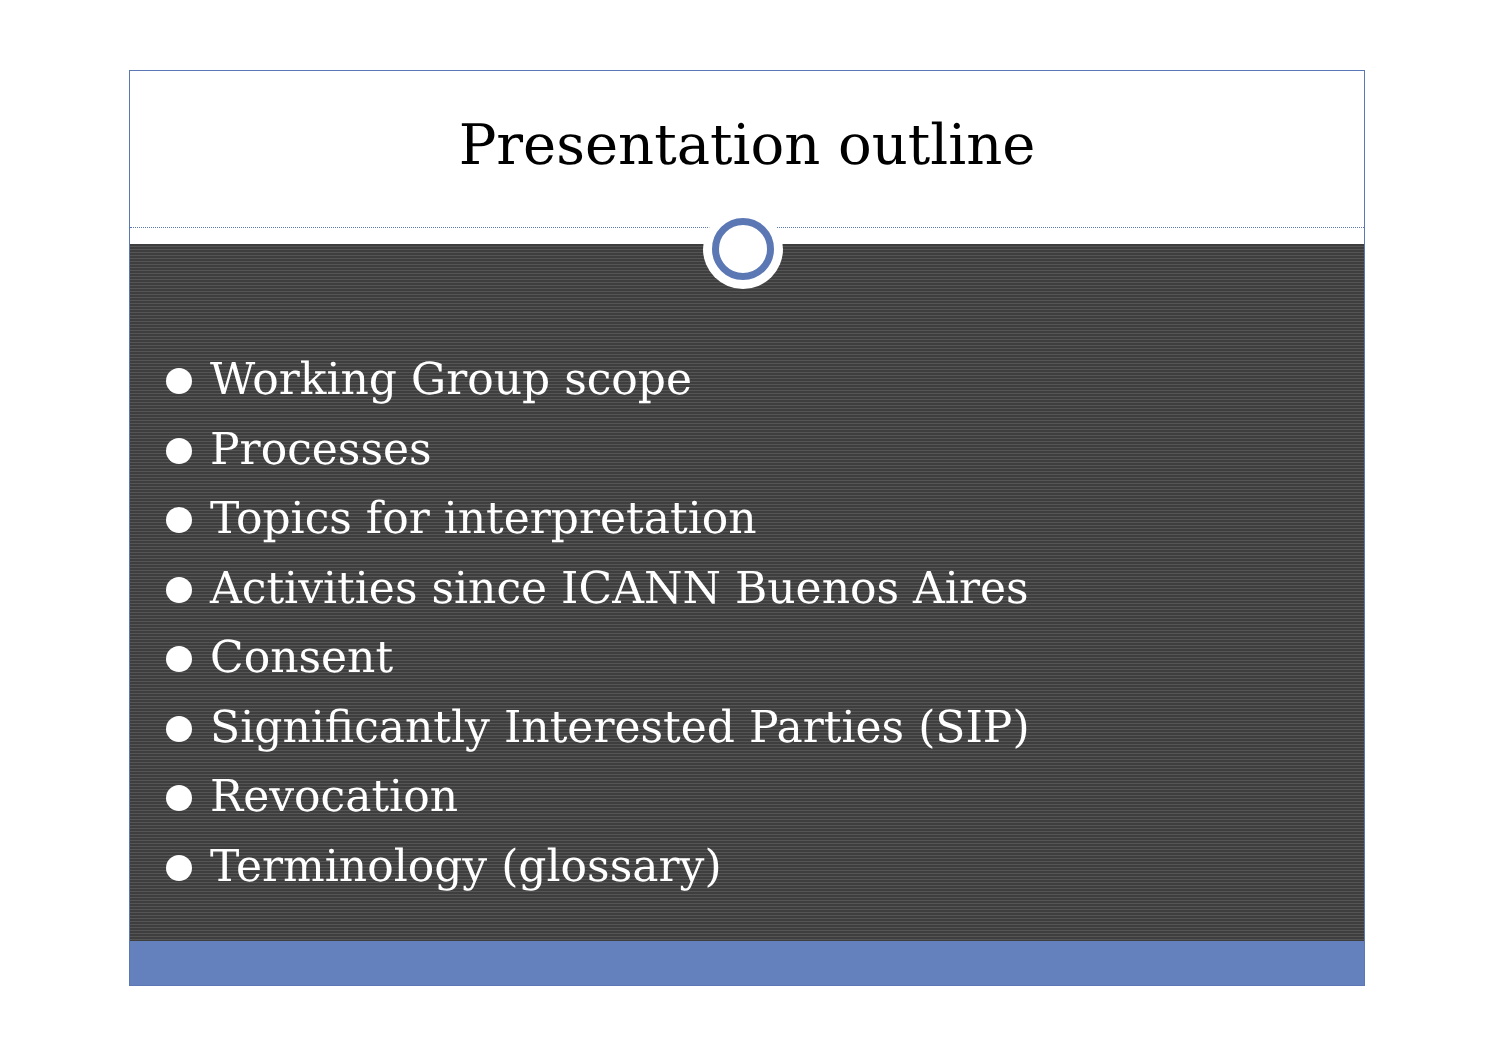Presentation outline
Working Group scope
Processes
Topics for interpretation
Activities since ICANN Buenos Aires
Consent
Significantly Interested Parties (SIP)
Revocation
Terminology (glossary)